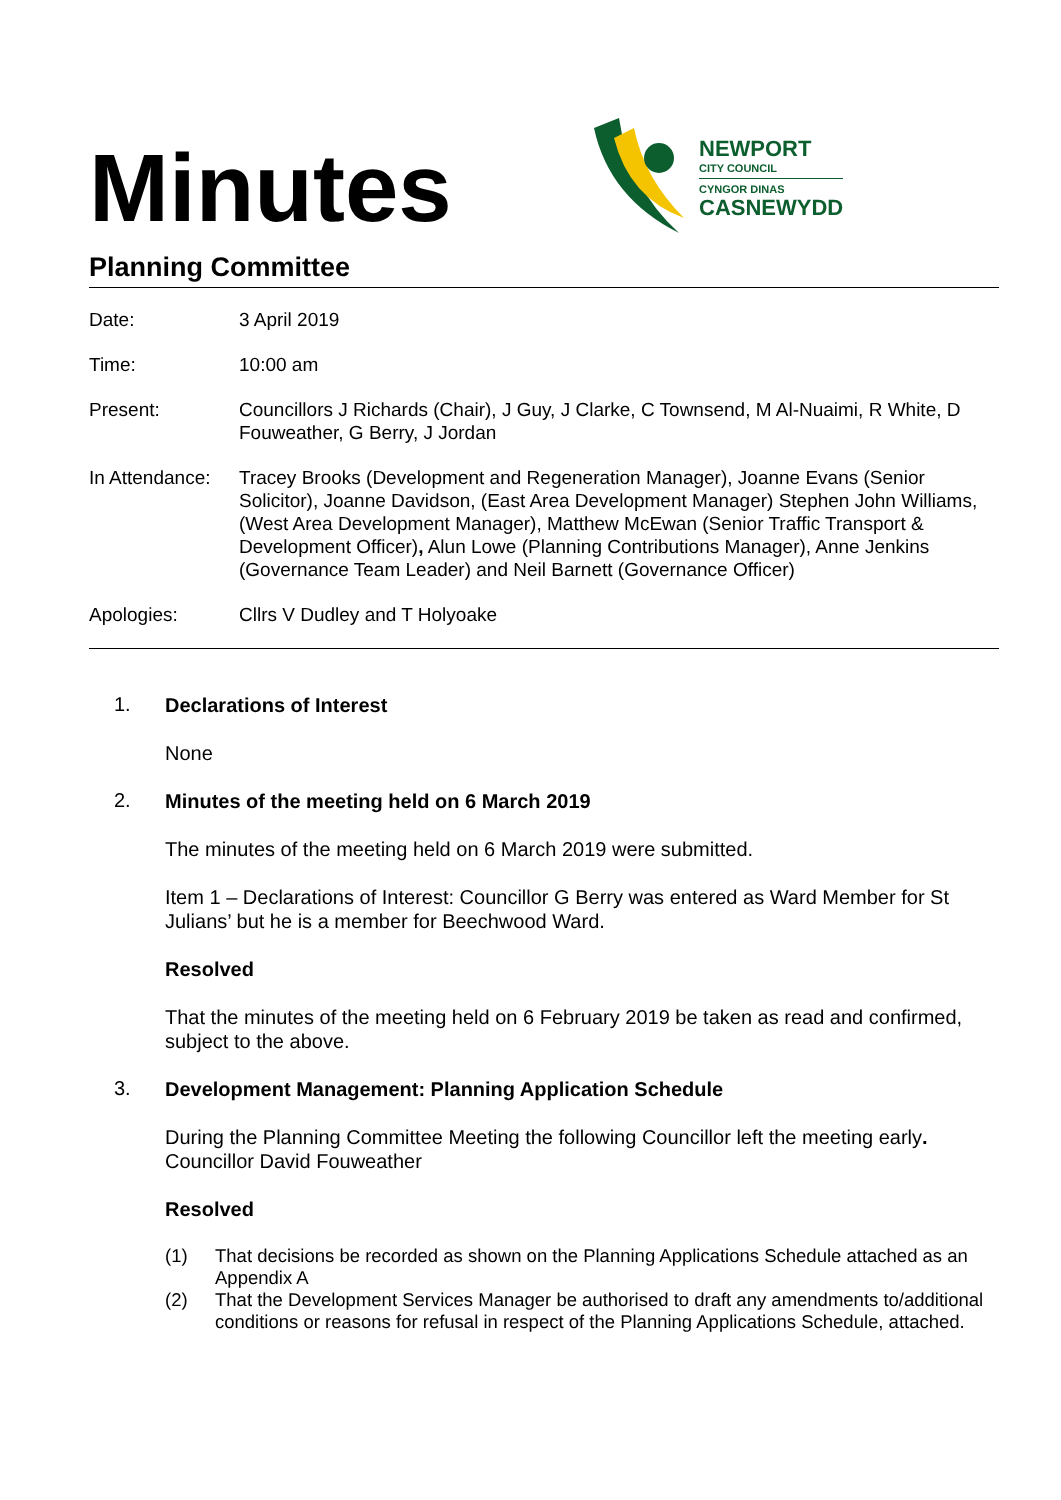Minutes
NEWPORT
CITY COUNCIL
CYNGOR DINAS
CASNEWYDD
Planning Committee
| Date: | 3 April 2019 |
| Time: | 10:00 am |
| Present: | Councillors J Richards (Chair), J Guy, J Clarke, C Townsend, M Al-Nuaimi, R White, D Fouweather, G Berry, J Jordan |
| In Attendance: | Tracey Brooks (Development and Regeneration Manager), Joanne Evans (Senior Solicitor), Joanne Davidson, (East Area Development Manager) Stephen John Williams, (West Area Development Manager), Matthew McEwan (Senior Traffic Transport & Development Officer) , Alun Lowe (Planning Contributions Manager), Anne Jenkins (Governance Team Leader) and Neil Barnett (Governance Officer) |
| Apologies: | Cllrs V Dudley and T Holyoake |
1.
Declarations of Interest
None
2.
Minutes of the meeting held on 6 March 2019
The minutes of the meeting held on 6 March 2019 were submitted.
Item 1 – Declarations of Interest: Councillor G Berry was entered as Ward Member for St Julians’ but he is a member for Beechwood Ward.
Resolved
That the minutes of the meeting held on 6 February 2019 be taken as read and confirmed, subject to the above.
3.
Development Management: Planning Application Schedule
During the Planning Committee Meeting the following Councillor left the meeting early. Councillor David Fouweather
Resolved
(1) That decisions be recorded as shown on the Planning Applications Schedule attached as an Appendix A
(2) That the Development Services Manager be authorised to draft any amendments to/additional conditions or reasons for refusal in respect of the Planning Applications Schedule, attached.